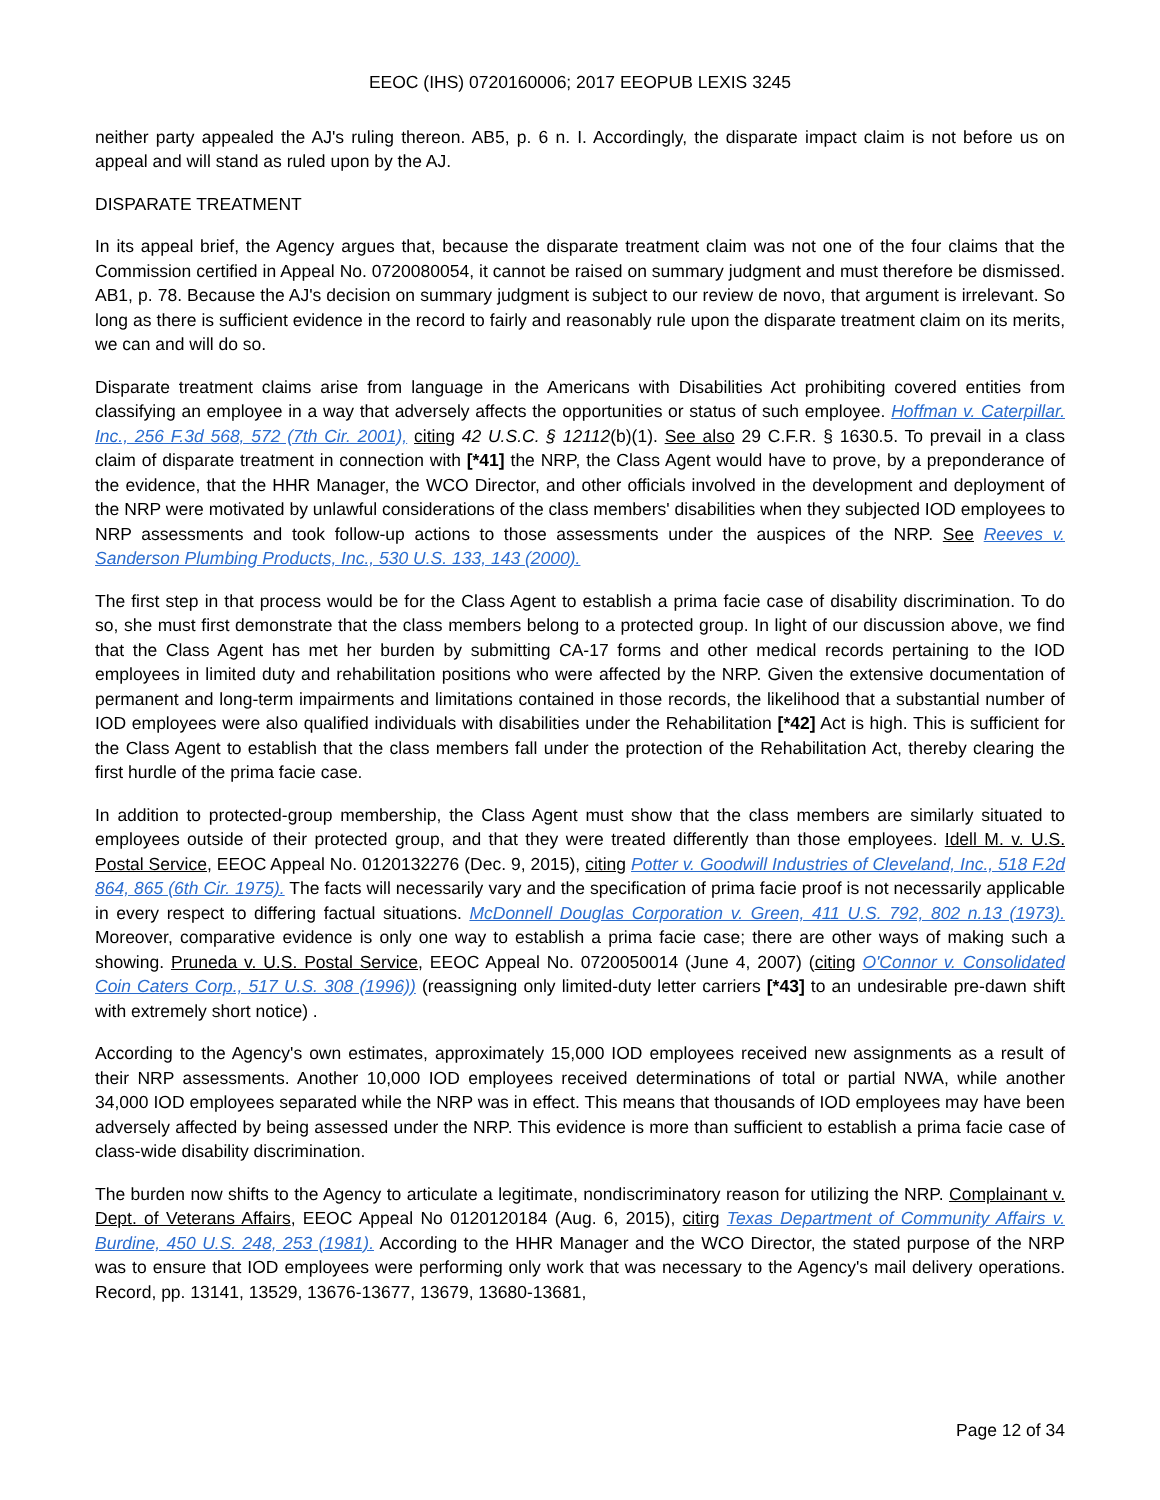EEOC (IHS) 0720160006; 2017 EEOPUB LEXIS 3245
neither party appealed the AJ's ruling thereon. AB5, p. 6 n. I. Accordingly, the disparate impact claim is not before us on appeal and will stand as ruled upon by the AJ.
DISPARATE TREATMENT
In its appeal brief, the Agency argues that, because the disparate treatment claim was not one of the four claims that the Commission certified in Appeal No. 0720080054, it cannot be raised on summary judgment and must therefore be dismissed. AB1, p. 78. Because the AJ's decision on summary judgment is subject to our review de novo, that argument is irrelevant. So long as there is sufficient evidence in the record to fairly and reasonably rule upon the disparate treatment claim on its merits, we can and will do so.
Disparate treatment claims arise from language in the Americans with Disabilities Act prohibiting covered entities from classifying an employee in a way that adversely affects the opportunities or status of such employee. Hoffman v. Caterpillar. Inc., 256 F.3d 568, 572 (7th Cir. 2001), citing 42 U.S.C. § 12112(b)(1). See also 29 C.F.R. § 1630.5. To prevail in a class claim of disparate treatment in connection with [*41] the NRP, the Class Agent would have to prove, by a preponderance of the evidence, that the HHR Manager, the WCO Director, and other officials involved in the development and deployment of the NRP were motivated by unlawful considerations of the class members' disabilities when they subjected IOD employees to NRP assessments and took follow-up actions to those assessments under the auspices of the NRP. See Reeves v. Sanderson Plumbing Products, Inc., 530 U.S. 133, 143 (2000).
The first step in that process would be for the Class Agent to establish a prima facie case of disability discrimination. To do so, she must first demonstrate that the class members belong to a protected group. In light of our discussion above, we find that the Class Agent has met her burden by submitting CA-17 forms and other medical records pertaining to the IOD employees in limited duty and rehabilitation positions who were affected by the NRP. Given the extensive documentation of permanent and long-term impairments and limitations contained in those records, the likelihood that a substantial number of IOD employees were also qualified individuals with disabilities under the Rehabilitation [*42] Act is high. This is sufficient for the Class Agent to establish that the class members fall under the protection of the Rehabilitation Act, thereby clearing the first hurdle of the prima facie case.
In addition to protected-group membership, the Class Agent must show that the class members are similarly situated to employees outside of their protected group, and that they were treated differently than those employees. Idell M. v. U.S. Postal Service, EEOC Appeal No. 0120132276 (Dec. 9, 2015), citing Potter v. Goodwill Industries of Cleveland, Inc., 518 F.2d 864, 865 (6th Cir. 1975). The facts will necessarily vary and the specification of prima facie proof is not necessarily applicable in every respect to differing factual situations. McDonnell Douglas Corporation v. Green, 411 U.S. 792, 802 n.13 (1973). Moreover, comparative evidence is only one way to establish a prima facie case; there are other ways of making such a showing. Pruneda v. U.S. Postal Service, EEOC Appeal No. 0720050014 (June 4, 2007) (citing O'Connor v. Consolidated Coin Caters Corp., 517 U.S. 308 (1996)) (reassigning only limited-duty letter carriers [*43] to an undesirable pre-dawn shift with extremely short notice) .
According to the Agency's own estimates, approximately 15,000 IOD employees received new assignments as a result of their NRP assessments. Another 10,000 IOD employees received determinations of total or partial NWA, while another 34,000 IOD employees separated while the NRP was in effect. This means that thousands of IOD employees may have been adversely affected by being assessed under the NRP. This evidence is more than sufficient to establish a prima facie case of class-wide disability discrimination.
The burden now shifts to the Agency to articulate a legitimate, nondiscriminatory reason for utilizing the NRP. Complainant v. Dept. of Veterans Affairs, EEOC Appeal No 0120120184 (Aug. 6, 2015), citirg Texas Department of Community Affairs v. Burdine, 450 U.S. 248, 253 (1981). According to the HHR Manager and the WCO Director, the stated purpose of the NRP was to ensure that IOD employees were performing only work that was necessary to the Agency's mail delivery operations. Record, pp. 13141, 13529, 13676-13677, 13679, 13680-13681,
Page 12 of 34